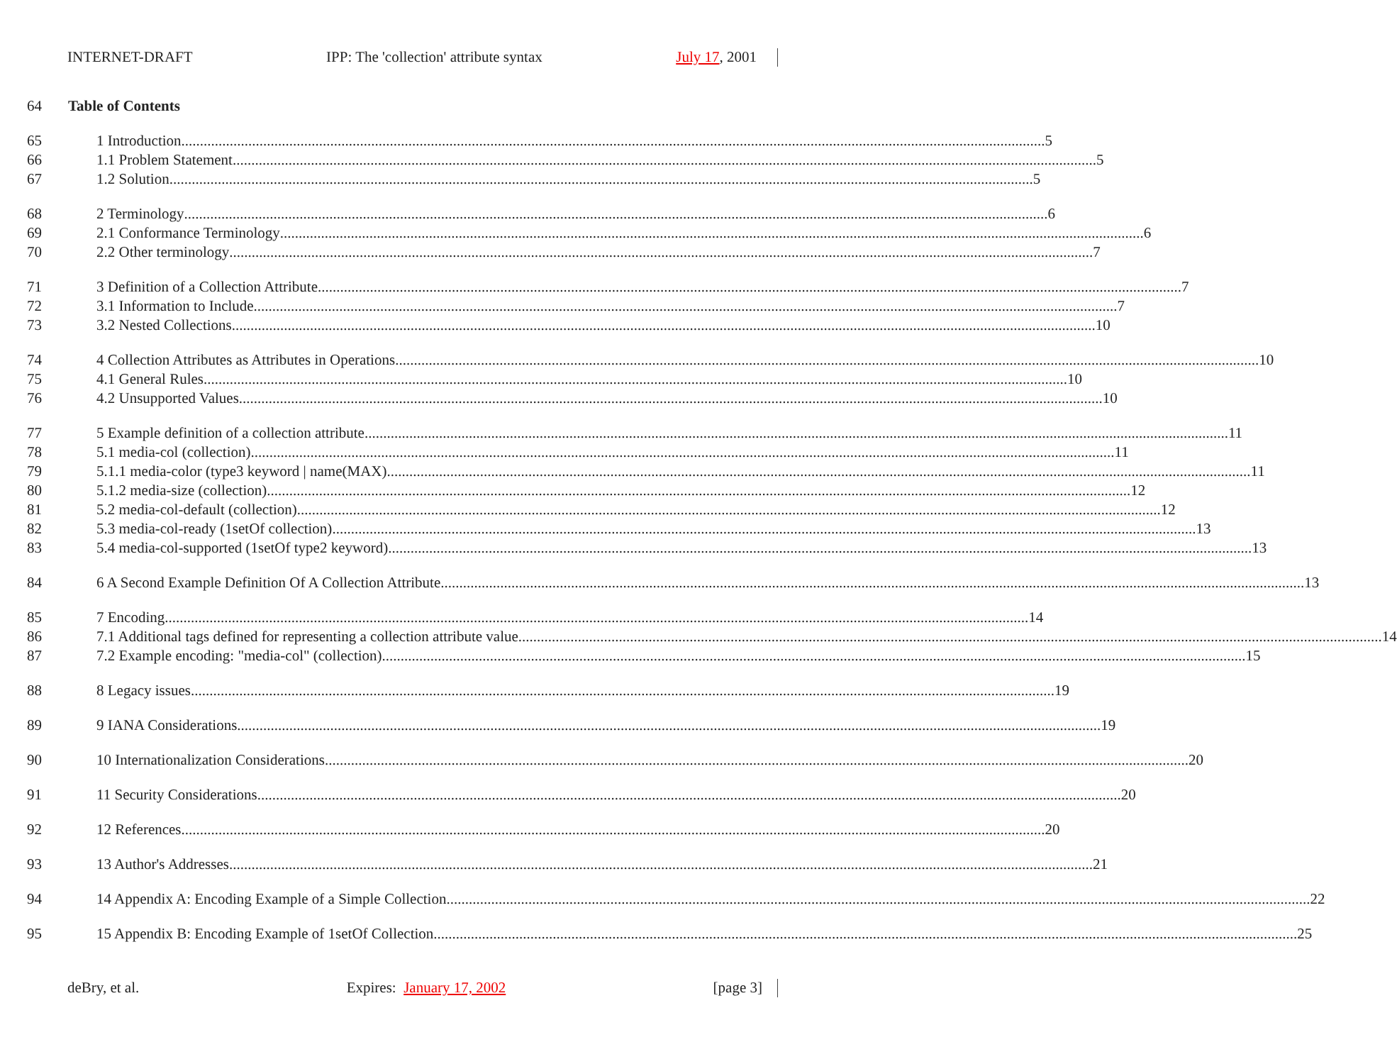INTERNET-DRAFT IPP: The 'collection' attribute syntax July 17, 2001
64 Table of Contents
65 1 Introduction 5
66 1.1 Problem Statement 5
67 1.2 Solution 5
68 2 Terminology 6
69 2.1 Conformance Terminology 6
70 2.2 Other terminology 7
71 3 Definition of a Collection Attribute 7
72 3.1 Information to Include 7
73 3.2 Nested Collections 10
74 4 Collection Attributes as Attributes in Operations 10
75 4.1 General Rules 10
76 4.2 Unsupported Values 10
77 5 Example definition of a collection attribute 11
78 5.1 media-col (collection) 11
79 5.1.1 media-color (type3 keyword | name(MAX) 11
80 5.1.2 media-size (collection) 12
81 5.2 media-col-default (collection) 12
82 5.3 media-col-ready (1setOf collection) 13
83 5.4 media-col-supported (1setOf type2 keyword) 13
84 6 A Second Example Definition Of A Collection Attribute 13
85 7 Encoding 14
86 7.1 Additional tags defined for representing a collection attribute value 14
87 7.2 Example encoding: "media-col" (collection) 15
88 8 Legacy issues 19
89 9 IANA Considerations 19
90 10 Internationalization Considerations 20
91 11 Security Considerations 20
92 12 References 20
93 13 Author's Addresses 21
94 14 Appendix A: Encoding Example of a Simple Collection 22
95 15 Appendix B: Encoding Example of 1setOf Collection 25
deBry, et al. Expires: January 17, 2002 [page 3]